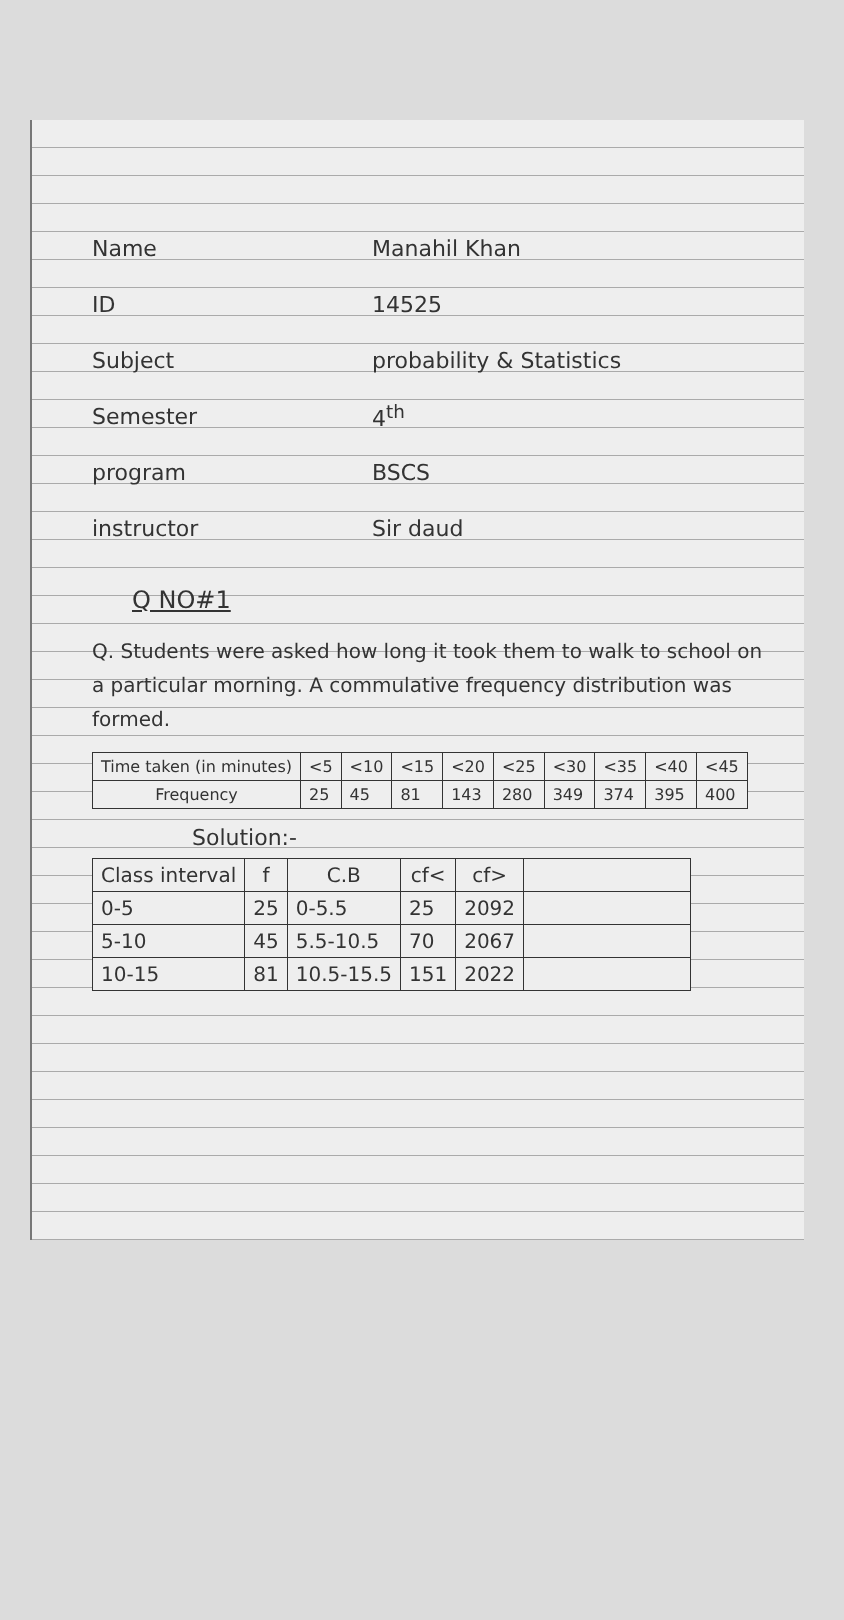Name Manahil Khan
ID 14525
Subject probability & Statistics
Semester 4<sup>th</sup>
program BSCS
instructor Sir daud
Q NO#1
Q. Students were asked how long it took them to walk to school on a particular morning. A commulative frequency distribution was formed.
| Time taken (in minutes) | <5 | <10 | <15 | <20 | <25 | <30 | <35 | <40 | <45 |
| Frequency | 25 | 45 | 81 | 143 | 280 | 349 | 374 | 395 | 400 |
Solution:-
| Class interval | f | C.B | cf< | cf> | |
| --- | --- | --- | --- | --- | --- |
| 0-5 | 25 | 0-5.5 | 25 | 2092 | |
| 5-10 | 45 | 5.5-10.5 | 70 | 2067 | |
| 10-15 | 81 | 10.5-15.5 | 151 | 2022 | |